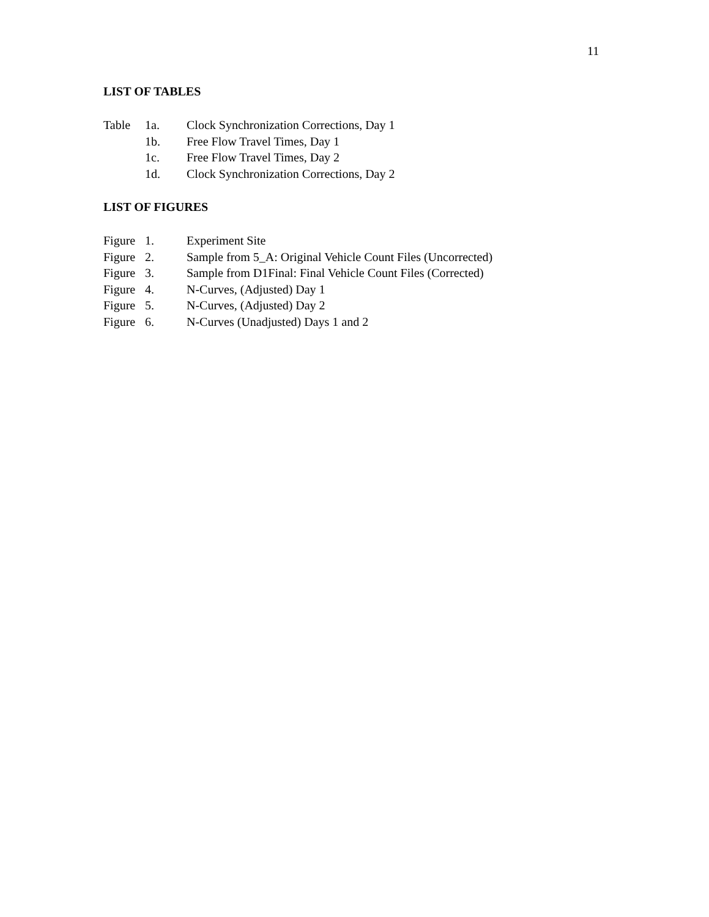11
LIST OF TABLES
| Table | 1a. | Clock Synchronization Corrections, Day 1 |
| | 1b. | Free Flow Travel Times, Day 1 |
| | 1c. | Free Flow Travel Times, Day 2 |
| | 1d. | Clock Synchronization Corrections, Day 2 |
LIST OF FIGURES
| Figure | 1. | Experiment Site |
| Figure | 2. | Sample from 5_A: Original Vehicle Count Files (Uncorrected) |
| Figure | 3. | Sample from D1Final: Final Vehicle Count Files (Corrected) |
| Figure | 4. | N-Curves, (Adjusted) Day 1 |
| Figure | 5. | N-Curves, (Adjusted) Day 2 |
| Figure | 6. | N-Curves (Unadjusted) Days 1 and 2 |